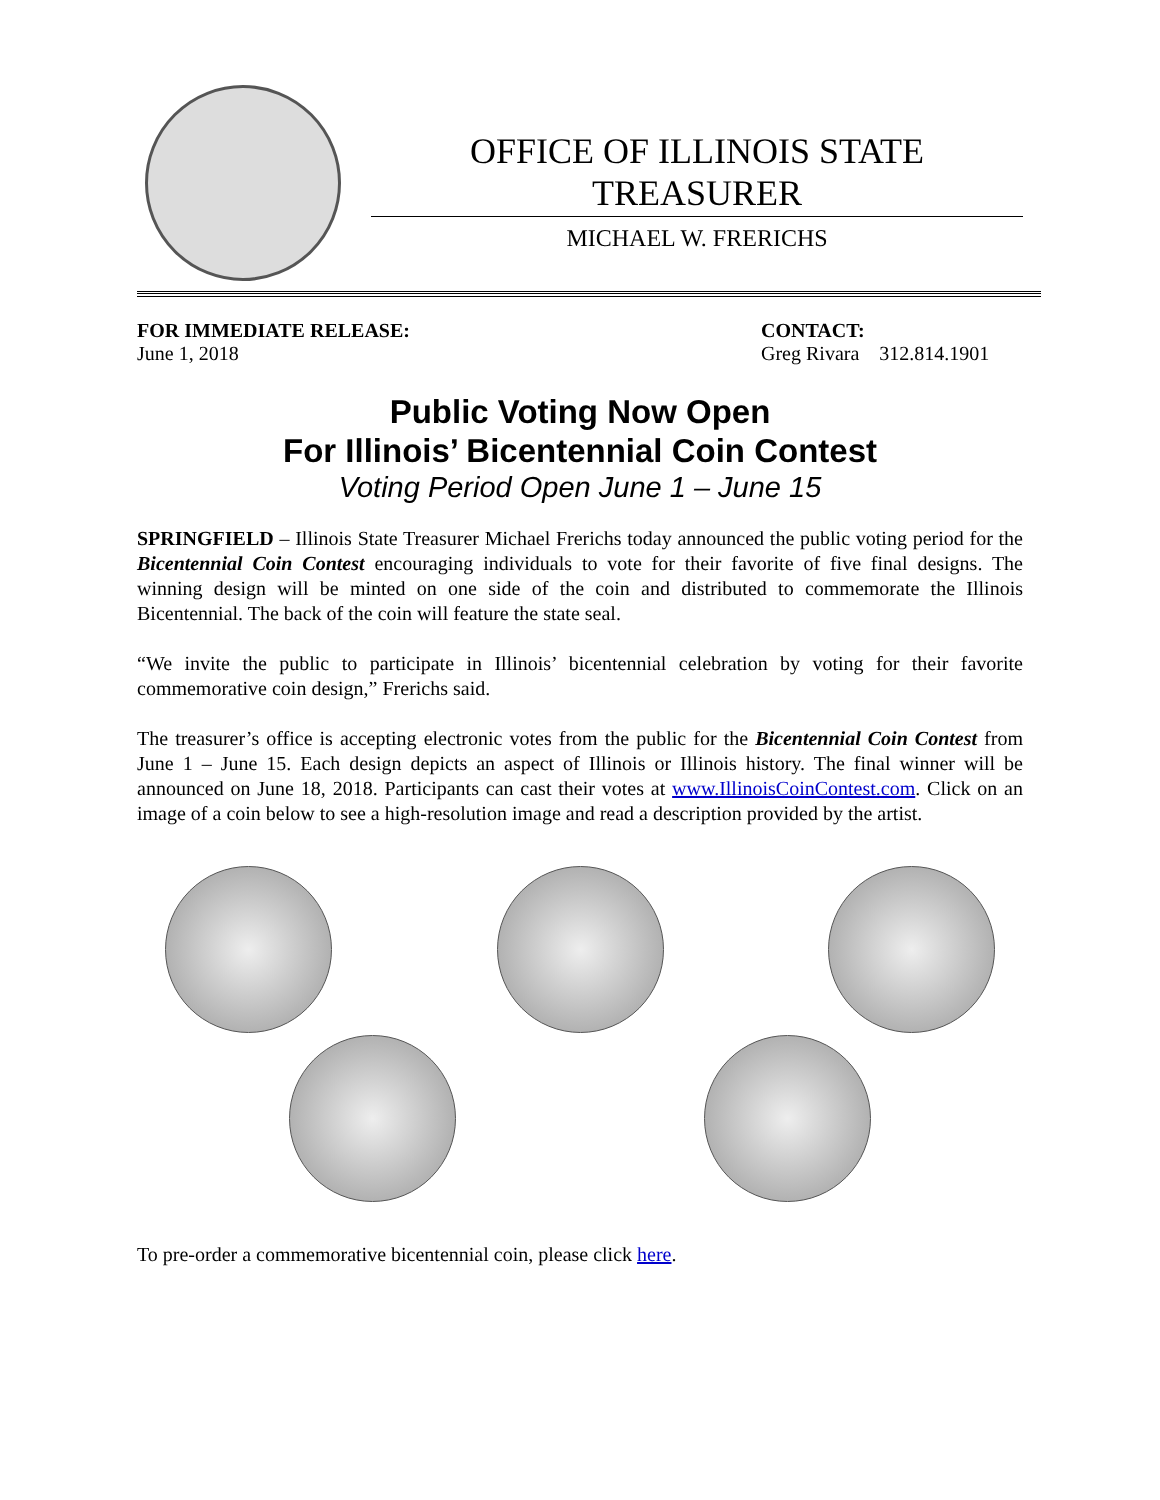OFFICE OF ILLINOIS STATE TREASURER
MICHAEL W. FRERICHS
FOR IMMEDIATE RELEASE:
June 1, 2018
CONTACT:
Greg Rivara 312.814.1901
Public Voting Now Open
For Illinois’ Bicentennial Coin Contest
Voting Period Open June 1 – June 15
SPRINGFIELD – Illinois State Treasurer Michael Frerichs today announced the public voting period for the Bicentennial Coin Contest encouraging individuals to vote for their favorite of five final designs. The winning design will be minted on one side of the coin and distributed to commemorate the Illinois Bicentennial. The back of the coin will feature the state seal.
“We invite the public to participate in Illinois’ bicentennial celebration by voting for their favorite commemorative coin design,” Frerichs said.
The treasurer’s office is accepting electronic votes from the public for the Bicentennial Coin Contest from June 1 – June 15. Each design depicts an aspect of Illinois or Illinois history. The final winner will be announced on June 18, 2018. Participants can cast their votes at www.IllinoisCoinContest.com. Click on an image of a coin below to see a high-resolution image and read a description provided by the artist.
To pre-order a commemorative bicentennial coin, please click here.